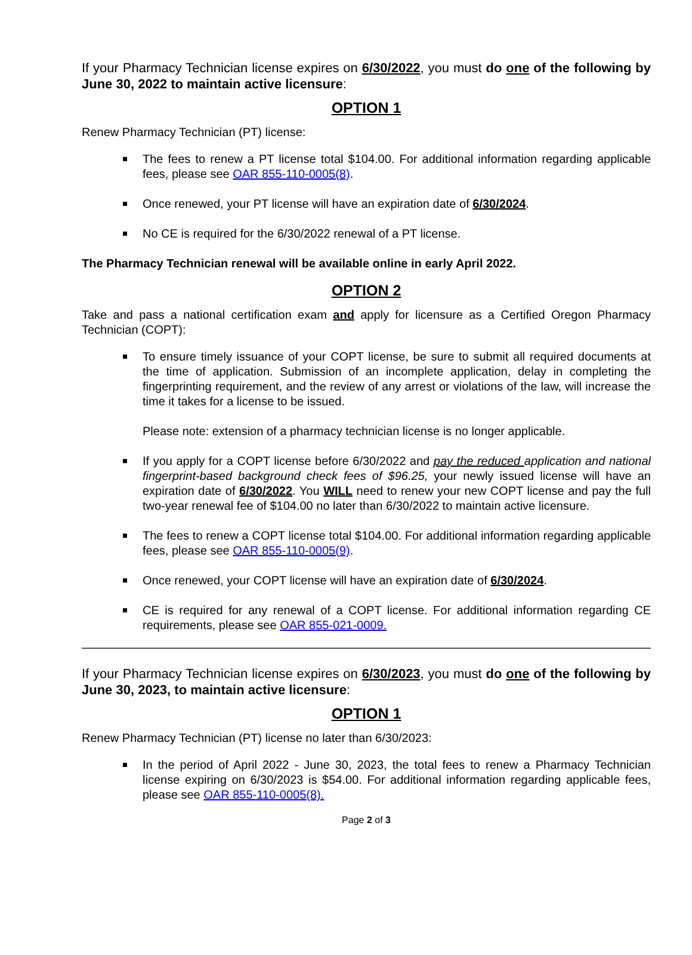If your Pharmacy Technician license expires on 6/30/2022, you must do one of the following by June 30, 2022 to maintain active licensure:
OPTION 1
Renew Pharmacy Technician (PT) license:
The fees to renew a PT license total $104.00. For additional information regarding applicable fees, please see OAR 855-110-0005(8).
Once renewed, your PT license will have an expiration date of 6/30/2024.
No CE is required for the 6/30/2022 renewal of a PT license.
The Pharmacy Technician renewal will be available online in early April 2022.
OPTION 2
Take and pass a national certification exam and apply for licensure as a Certified Oregon Pharmacy Technician (COPT):
To ensure timely issuance of your COPT license, be sure to submit all required documents at the time of application. Submission of an incomplete application, delay in completing the fingerprinting requirement, and the review of any arrest or violations of the law, will increase the time it takes for a license to be issued.
Please note: extension of a pharmacy technician license is no longer applicable.
If you apply for a COPT license before 6/30/2022 and pay the reduced application and national fingerprint-based background check fees of $96.25, your newly issued license will have an expiration date of 6/30/2022. You WILL need to renew your new COPT license and pay the full two-year renewal fee of $104.00 no later than 6/30/2022 to maintain active licensure.
The fees to renew a COPT license total $104.00. For additional information regarding applicable fees, please see OAR 855-110-0005(9).
Once renewed, your COPT license will have an expiration date of 6/30/2024.
CE is required for any renewal of a COPT license. For additional information regarding CE requirements, please see OAR 855-021-0009.
If your Pharmacy Technician license expires on 6/30/2023, you must do one of the following by June 30, 2023, to maintain active licensure:
OPTION 1
Renew Pharmacy Technician (PT) license no later than 6/30/2023:
In the period of April 2022 - June 30, 2023, the total fees to renew a Pharmacy Technician license expiring on 6/30/2023 is $54.00. For additional information regarding applicable fees, please see OAR 855-110-0005(8).
Page 2 of 3